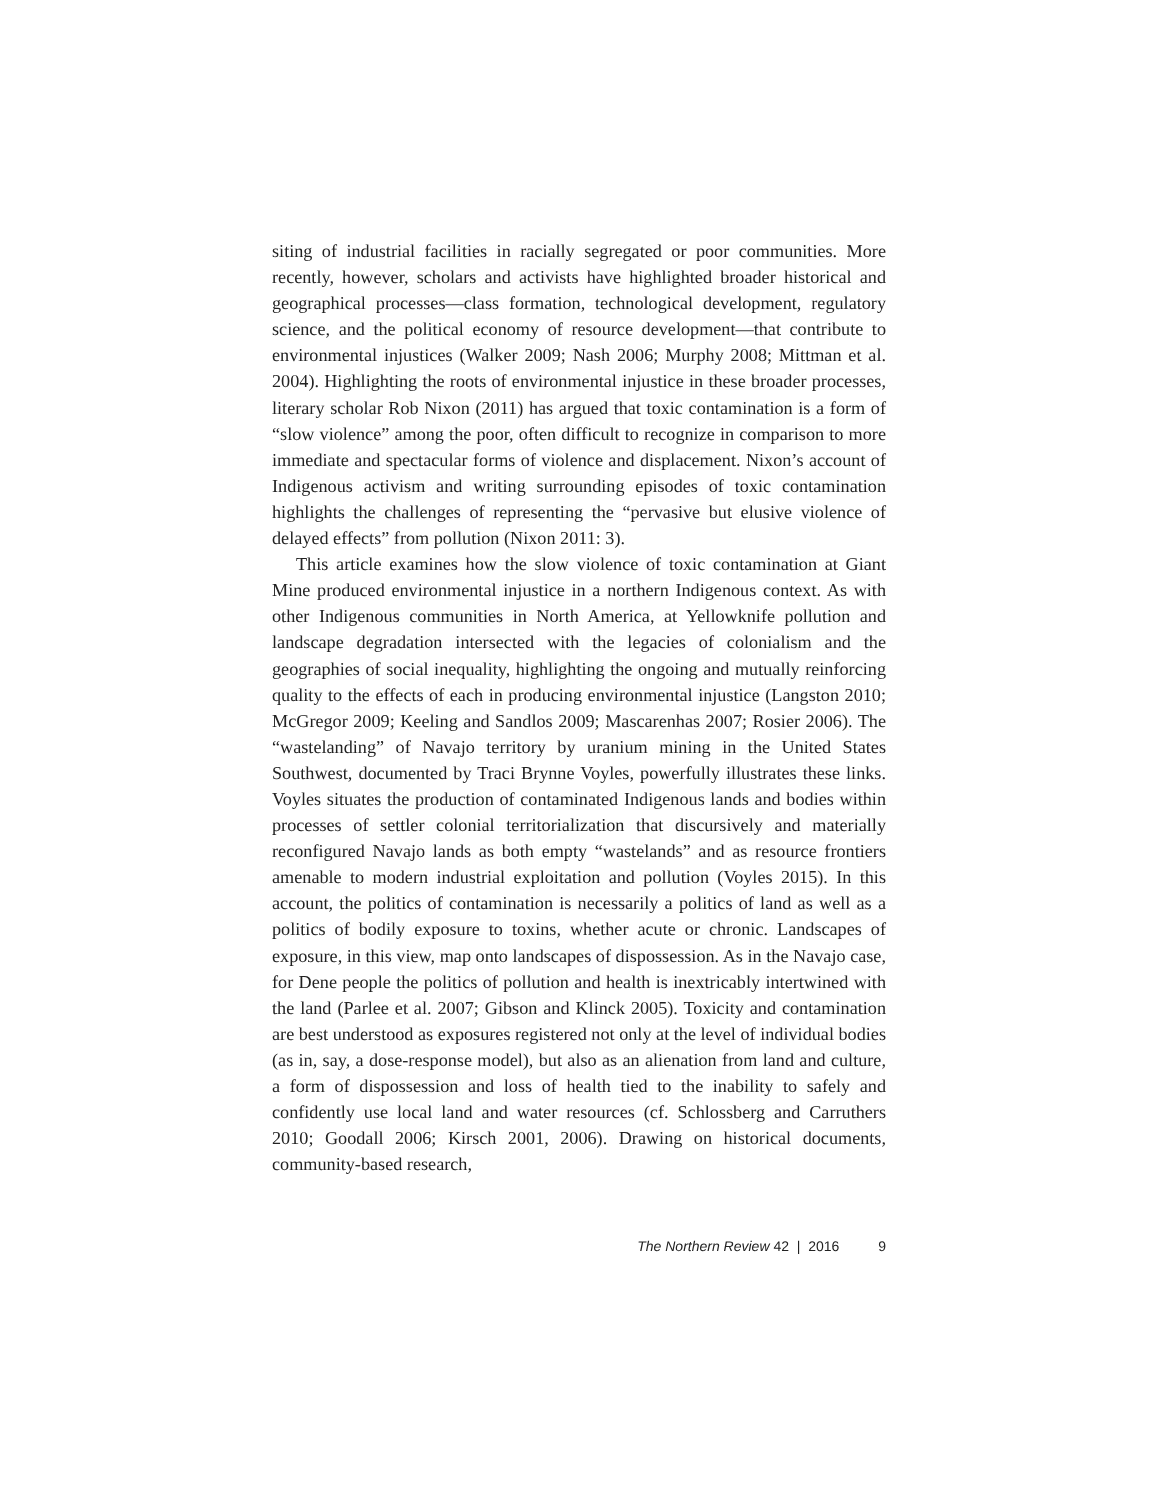siting of industrial facilities in racially segregated or poor communities. More recently, however, scholars and activists have highlighted broader historical and geographical processes—class formation, technological development, regulatory science, and the political economy of resource development—that contribute to environmental injustices (Walker 2009; Nash 2006; Murphy 2008; Mittman et al. 2004). Highlighting the roots of environmental injustice in these broader processes, literary scholar Rob Nixon (2011) has argued that toxic contamination is a form of “slow violence” among the poor, often difficult to recognize in comparison to more immediate and spectacular forms of violence and displacement. Nixon’s account of Indigenous activism and writing surrounding episodes of toxic contamination highlights the challenges of representing the “pervasive but elusive violence of delayed effects” from pollution (Nixon 2011: 3).
This article examines how the slow violence of toxic contamination at Giant Mine produced environmental injustice in a northern Indigenous context. As with other Indigenous communities in North America, at Yellowknife pollution and landscape degradation intersected with the legacies of colonialism and the geographies of social inequality, highlighting the ongoing and mutually reinforcing quality to the effects of each in producing environmental injustice (Langston 2010; McGregor 2009; Keeling and Sandlos 2009; Mascarenhas 2007; Rosier 2006). The “wastelanding” of Navajo territory by uranium mining in the United States Southwest, documented by Traci Brynne Voyles, powerfully illustrates these links. Voyles situates the production of contaminated Indigenous lands and bodies within processes of settler colonial territorialization that discursively and materially reconfigured Navajo lands as both empty “wastelands” and as resource frontiers amenable to modern industrial exploitation and pollution (Voyles 2015). In this account, the politics of contamination is necessarily a politics of land as well as a politics of bodily exposure to toxins, whether acute or chronic. Landscapes of exposure, in this view, map onto landscapes of dispossession. As in the Navajo case, for Dene people the politics of pollution and health is inextricably intertwined with the land (Parlee et al. 2007; Gibson and Klinck 2005). Toxicity and contamination are best understood as exposures registered not only at the level of individual bodies (as in, say, a dose-response model), but also as an alienation from land and culture, a form of dispossession and loss of health tied to the inability to safely and confidently use local land and water resources (cf. Schlossberg and Carruthers 2010; Goodall 2006; Kirsch 2001, 2006). Drawing on historical documents, community-based research,
The Northern Review 42 | 2016 9